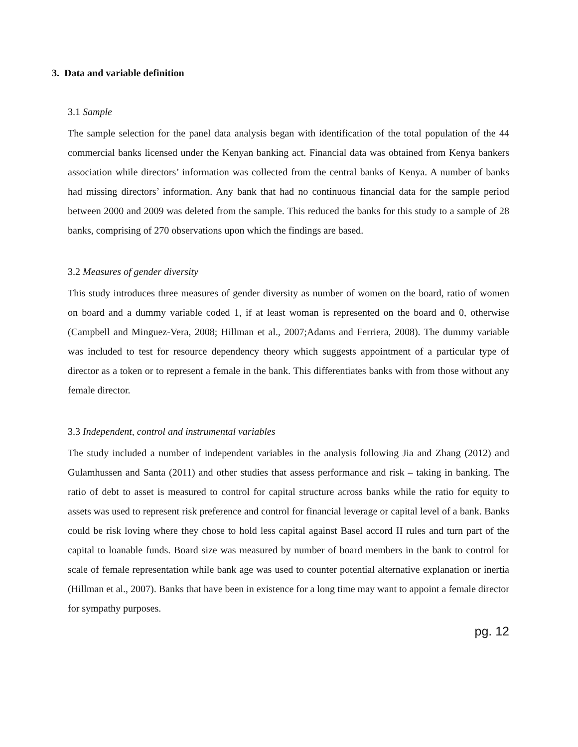3. Data and variable definition
3.1 Sample
The sample selection for the panel data analysis began with identification of the total population of the 44 commercial banks licensed under the Kenyan banking act. Financial data was obtained from Kenya bankers association while directors’ information was collected from the central banks of Kenya. A number of banks had missing directors’ information. Any bank that had no continuous financial data for the sample period between 2000 and 2009 was deleted from the sample. This reduced the banks for this study to a sample of 28 banks, comprising of 270 observations upon which the findings are based.
3.2 Measures of gender diversity
This study introduces three measures of gender diversity as number of women on the board, ratio of women on board and a dummy variable coded 1, if at least woman is represented on the board and 0, otherwise (Campbell and Minguez-Vera, 2008; Hillman et al., 2007;Adams and Ferriera, 2008). The dummy variable was included to test for resource dependency theory which suggests appointment of a particular type of director as a token or to represent a female in the bank. This differentiates banks with from those without any female director.
3.3 Independent, control and instrumental variables
The study included a number of independent variables in the analysis following Jia and Zhang (2012) and Gulamhussen and Santa (2011) and other studies that assess performance and risk – taking in banking. The ratio of debt to asset is measured to control for capital structure across banks while the ratio for equity to assets was used to represent risk preference and control for financial leverage or capital level of a bank. Banks could be risk loving where they chose to hold less capital against Basel accord II rules and turn part of the capital to loanable funds. Board size was measured by number of board members in the bank to control for scale of female representation while bank age was used to counter potential alternative explanation or inertia (Hillman et al., 2007). Banks that have been in existence for a long time may want to appoint a female director for sympathy purposes.
pg. 12